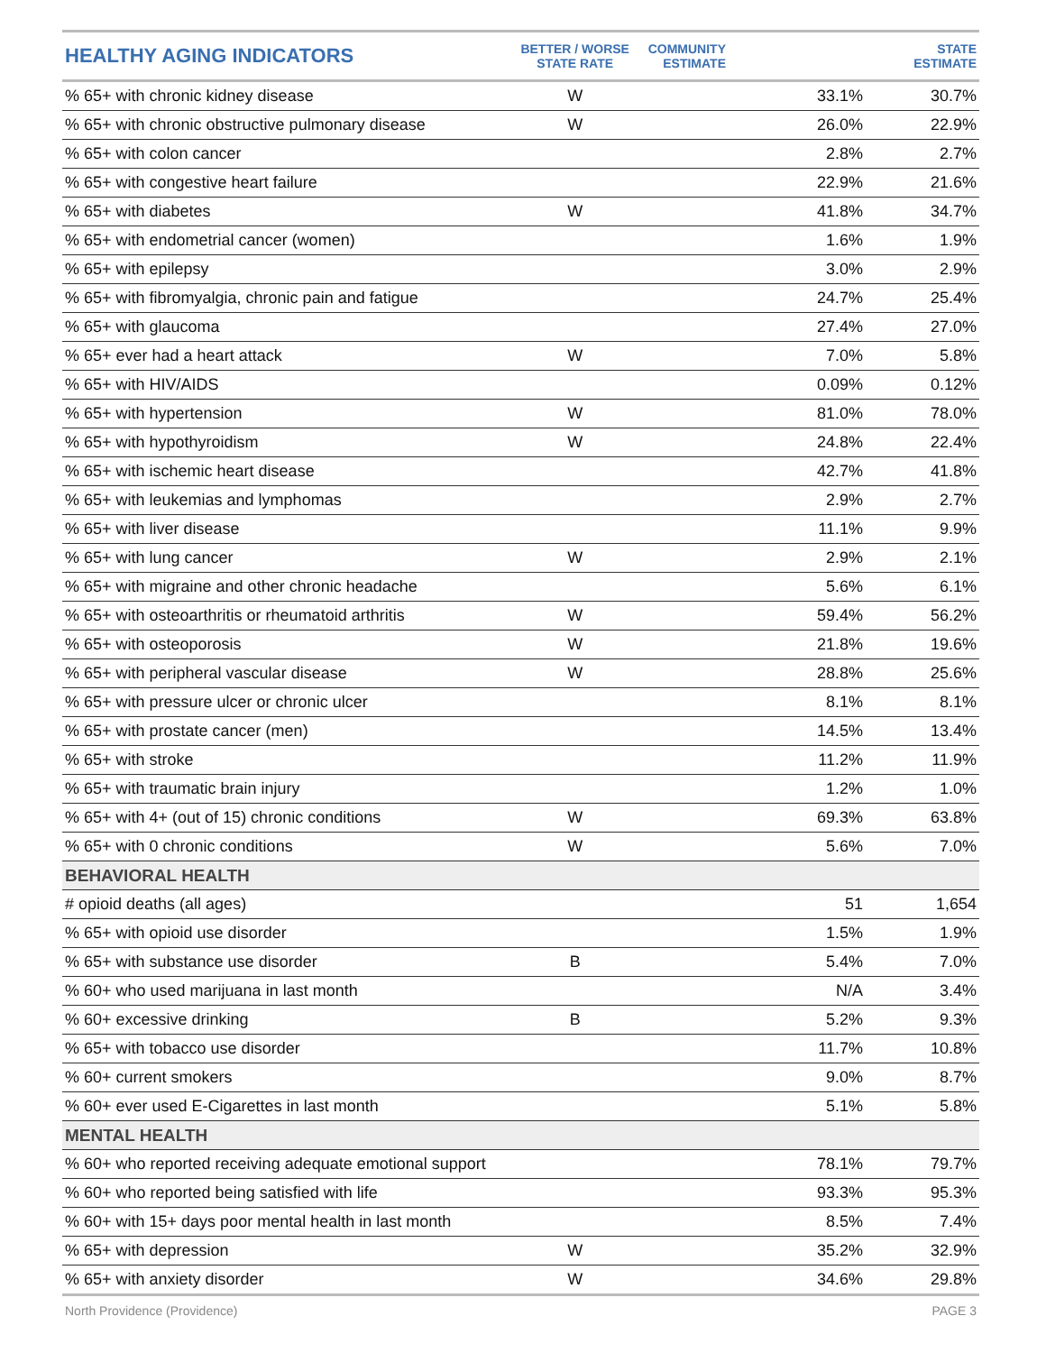| HEALTHY AGING INDICATORS | BETTER / WORSE STATE RATE | COMMUNITY ESTIMATE | STATE ESTIMATE |
| --- | --- | --- | --- |
| % 65+ with chronic kidney disease | W | 33.1% | 30.7% |
| % 65+ with chronic obstructive pulmonary disease | W | 26.0% | 22.9% |
| % 65+ with colon cancer | | 2.8% | 2.7% |
| % 65+ with congestive heart failure | | 22.9% | 21.6% |
| % 65+ with diabetes | W | 41.8% | 34.7% |
| % 65+ with endometrial cancer (women) | | 1.6% | 1.9% |
| % 65+ with epilepsy | | 3.0% | 2.9% |
| % 65+ with fibromyalgia, chronic pain and fatigue | | 24.7% | 25.4% |
| % 65+ with glaucoma | | 27.4% | 27.0% |
| % 65+ ever had a heart attack | W | 7.0% | 5.8% |
| % 65+ with HIV/AIDS | | 0.09% | 0.12% |
| % 65+ with hypertension | W | 81.0% | 78.0% |
| % 65+ with hypothyroidism | W | 24.8% | 22.4% |
| % 65+ with ischemic heart disease | | 42.7% | 41.8% |
| % 65+ with leukemias and lymphomas | | 2.9% | 2.7% |
| % 65+ with liver disease | | 11.1% | 9.9% |
| % 65+ with lung cancer | W | 2.9% | 2.1% |
| % 65+ with migraine and other chronic headache | | 5.6% | 6.1% |
| % 65+ with osteoarthritis or rheumatoid arthritis | W | 59.4% | 56.2% |
| % 65+ with osteoporosis | W | 21.8% | 19.6% |
| % 65+ with peripheral vascular disease | W | 28.8% | 25.6% |
| % 65+ with pressure ulcer or chronic ulcer | | 8.1% | 8.1% |
| % 65+ with prostate cancer (men) | | 14.5% | 13.4% |
| % 65+ with stroke | | 11.2% | 11.9% |
| % 65+ with traumatic brain injury | | 1.2% | 1.0% |
| % 65+ with 4+ (out of 15) chronic conditions | W | 69.3% | 63.8% |
| % 65+ with 0 chronic conditions | W | 5.6% | 7.0% |
| BEHAVIORAL HEALTH | | | |
| # opioid deaths (all ages) | | 51 | 1,654 |
| % 65+ with opioid use disorder | | 1.5% | 1.9% |
| % 65+ with substance use disorder | B | 5.4% | 7.0% |
| % 60+ who used marijuana in last month | | N/A | 3.4% |
| % 60+ excessive drinking | B | 5.2% | 9.3% |
| % 65+ with tobacco use disorder | | 11.7% | 10.8% |
| % 60+ current smokers | | 9.0% | 8.7% |
| % 60+ ever used E-Cigarettes in last month | | 5.1% | 5.8% |
| MENTAL HEALTH | | | |
| % 60+ who reported receiving adequate emotional support | | 78.1% | 79.7% |
| % 60+ who reported being satisfied with life | | 93.3% | 95.3% |
| % 60+ with 15+ days poor mental health in last month | | 8.5% | 7.4% |
| % 65+ with depression | W | 35.2% | 32.9% |
| % 65+ with anxiety disorder | W | 34.6% | 29.8% |
North Providence (Providence) PAGE 3